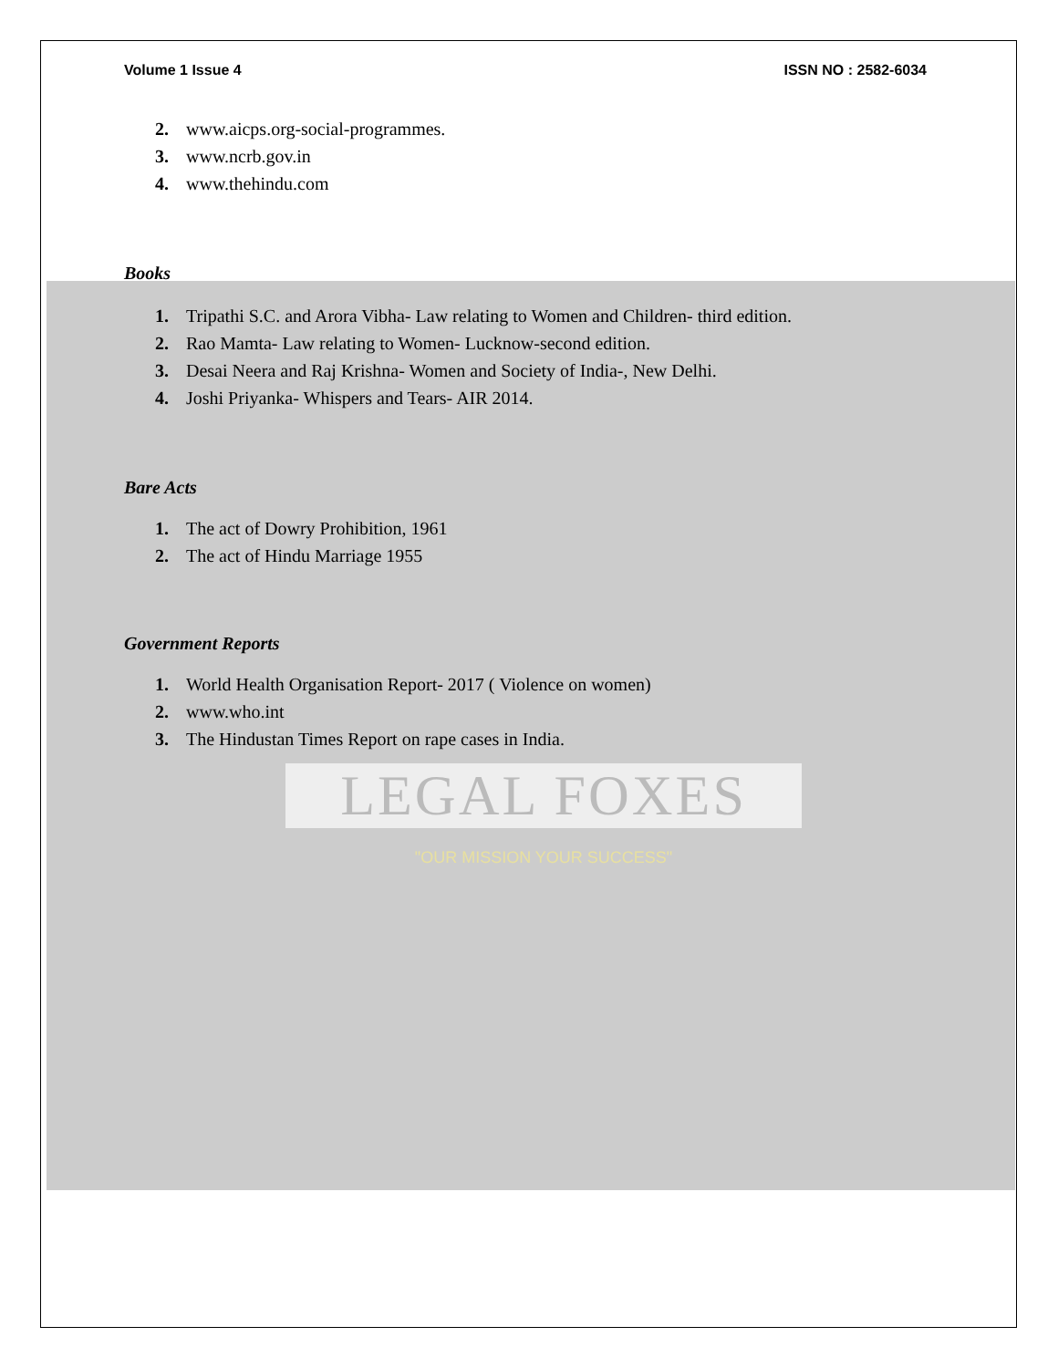Volume 1 Issue 4 ISSN NO : 2582-6034
2. www.aicps.org-social-programmes.
3. www.ncrb.gov.in
4. www.thehindu.com
Books
1. Tripathi S.C. and Arora Vibha- Law relating to Women and Children- third edition.
2. Rao Mamta- Law relating to Women- Lucknow-second edition.
3. Desai Neera and Raj Krishna- Women and Society of India-, New Delhi.
4. Joshi Priyanka- Whispers and Tears- AIR 2014.
Bare Acts
1. The act of Dowry Prohibition, 1961
2. The act of Hindu Marriage 1955
Government Reports
1. World Health Organisation Report- 2017 ( Violence on women)
2. www.who.int
3. The Hindustan Times Report on rape cases in India.
LEGAL FOXES
"OUR MISSION YOUR SUCCESS"